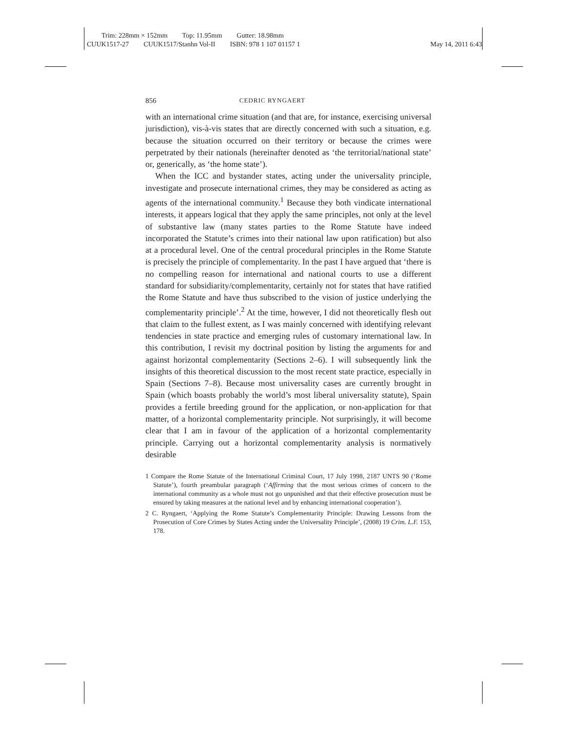Trim: 228mm × 152mm Top: 11.95mm Gutter: 18.98mm
CUUK1517-27 CUUK1517/Stanhn Vol-II ISBN: 978 1 107 01157 1 May 14, 2011 6:43
856 CEDRIC RYNGAERT
with an international crime situation (and that are, for instance, exercising universal jurisdiction), vis-à-vis states that are directly concerned with such a situation, e.g. because the situation occurred on their territory or because the crimes were perpetrated by their nationals (hereinafter denoted as ‘the territorial/national state’ or, generically, as ‘the home state’).
When the ICC and bystander states, acting under the universality principle, investigate and prosecute international crimes, they may be considered as acting as agents of the international community.<sup>1</sup> Because they both vindicate international interests, it appears logical that they apply the same principles, not only at the level of substantive law (many states parties to the Rome Statute have indeed incorporated the Statute’s crimes into their national law upon ratification) but also at a procedural level. One of the central procedural principles in the Rome Statute is precisely the principle of complementarity. In the past I have argued that ‘there is no compelling reason for international and national courts to use a different standard for subsidiarity/complementarity, certainly not for states that have ratified the Rome Statute and have thus subscribed to the vision of justice underlying the complementarity principle’.<sup>2</sup> At the time, however, I did not theoretically flesh out that claim to the fullest extent, as I was mainly concerned with identifying relevant tendencies in state practice and emerging rules of customary international law. In this contribution, I revisit my doctrinal position by listing the arguments for and against horizontal complementarity (Sections 2–6). I will subsequently link the insights of this theoretical discussion to the most recent state practice, especially in Spain (Sections 7–8). Because most universality cases are currently brought in Spain (which boasts probably the world’s most liberal universality statute), Spain provides a fertile breeding ground for the application, or non-application for that matter, of a horizontal complementarity principle. Not surprisingly, it will become clear that I am in favour of the application of a horizontal complementarity principle. Carrying out a horizontal complementarity analysis is normatively desirable
1 Compare the Rome Statute of the International Criminal Court, 17 July 1998, 2187 UNTS 90 (‘Rome Statute’), fourth preambular paragraph (‘Affirming that the most serious crimes of concern to the international community as a whole must not go unpunished and that their effective prosecution must be ensured by taking measures at the national level and by enhancing international cooperation’).
2 C. Ryngaert, ‘Applying the Rome Statute’s Complementarity Principle: Drawing Lessons from the Prosecution of Core Crimes by States Acting under the Universality Principle’, (2008) 19 Crim. L.F. 153, 178.